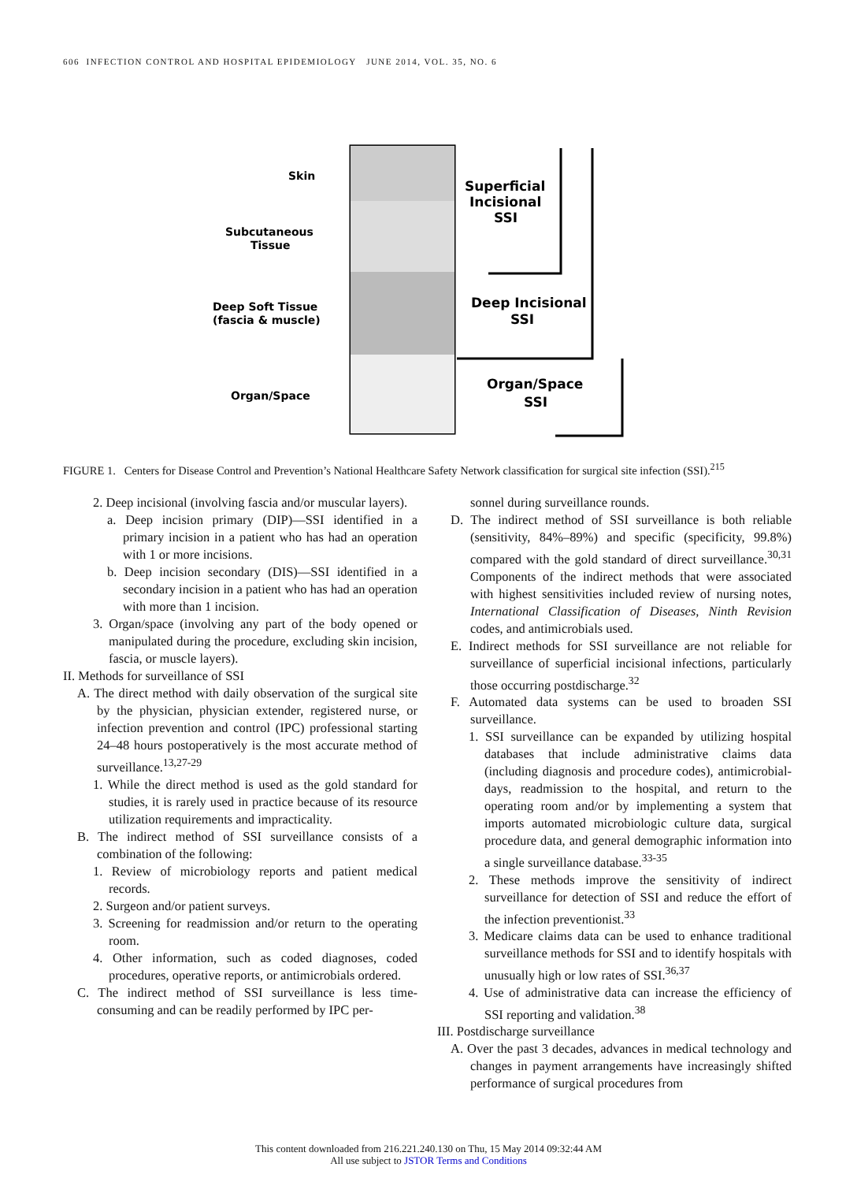606 INFECTION CONTROL AND HOSPITAL EPIDEMIOLOGY JUNE 2014, VOL. 35, NO. 6
Skin
Subcutaneous
Tissue
Deep Soft Tissue
(fascia & muscle)
Organ/Space
Superficial
Incisional
SSI
Deep Incisional
SSI
Organ/Space
SSI
FIGURE 1. Centers for Disease Control and Prevention’s National Healthcare Safety Network classification for surgical site infection (SSI).<sup>215</sup>
2. Deep incisional (involving fascia and/or muscular layers).
a. Deep incision primary (DIP)—SSI identified in a primary incision in a patient who has had an operation with 1 or more incisions.
b. Deep incision secondary (DIS)—SSI identified in a secondary incision in a patient who has had an operation with more than 1 incision.
3. Organ/space (involving any part of the body opened or manipulated during the procedure, excluding skin incision, fascia, or muscle layers).
II. Methods for surveillance of SSI
A. The direct method with daily observation of the surgical site by the physician, physician extender, registered nurse, or infection prevention and control (IPC) professional starting 24–48 hours postoperatively is the most accurate method of surveillance.<sup>13,27-29</sup>
1. While the direct method is used as the gold standard for studies, it is rarely used in practice because of its resource utilization requirements and impracticality.
B. The indirect method of SSI surveillance consists of a combination of the following:
1. Review of microbiology reports and patient medical records.
2. Surgeon and/or patient surveys.
3. Screening for readmission and/or return to the operating room.
4. Other information, such as coded diagnoses, coded procedures, operative reports, or antimicrobials ordered.
C. The indirect method of SSI surveillance is less time-consuming and can be readily performed by IPC per-
sonnel during surveillance rounds.
D. The indirect method of SSI surveillance is both reliable (sensitivity, 84%–89%) and specific (specificity, 99.8%) compared with the gold standard of direct surveillance.<sup>30,31</sup> Components of the indirect methods that were associated with highest sensitivities included review of nursing notes, International Classification of Diseases, Ninth Revision codes, and antimicrobials used.
E. Indirect methods for SSI surveillance are not reliable for surveillance of superficial incisional infections, particularly those occurring postdischarge.<sup>32</sup>
F. Automated data systems can be used to broaden SSI surveillance.
1. SSI surveillance can be expanded by utilizing hospital databases that include administrative claims data (including diagnosis and procedure codes), antimicrobial-days, readmission to the hospital, and return to the operating room and/or by implementing a system that imports automated microbiologic culture data, surgical procedure data, and general demographic information into a single surveillance database.<sup>33-35</sup>
2. These methods improve the sensitivity of indirect surveillance for detection of SSI and reduce the effort of the infection preventionist.<sup>33</sup>
3. Medicare claims data can be used to enhance traditional surveillance methods for SSI and to identify hospitals with unusually high or low rates of SSI.<sup>36,37</sup>
4. Use of administrative data can increase the efficiency of SSI reporting and validation.<sup>38</sup>
III. Postdischarge surveillance
A. Over the past 3 decades, advances in medical technology and changes in payment arrangements have increasingly shifted performance of surgical procedures from
This content downloaded from 216.221.240.130 on Thu, 15 May 2014 09:32:44 AM
All use subject to JSTOR Terms and Conditions